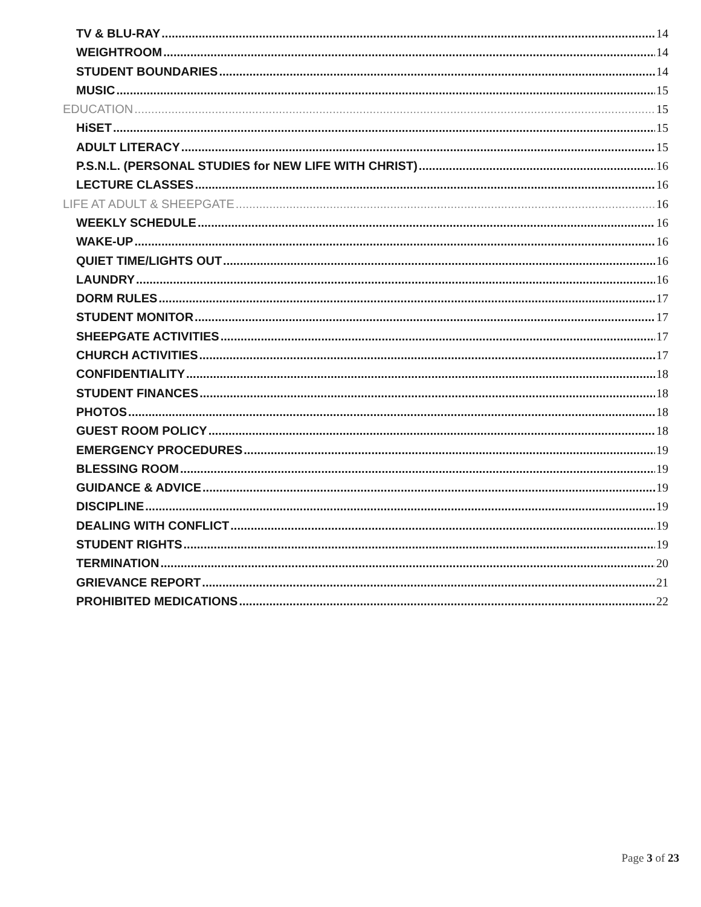TV & BLU-RAY 14
WEIGHTROOM 14
STUDENT BOUNDARIES 14
MUSIC 15
EDUCATION 15
HiSET 15
ADULT LITERACY 15
P.S.N.L. (PERSONAL STUDIES for NEW LIFE WITH CHRIST) 16
LECTURE CLASSES 16
LIFE AT ADULT & SHEEPGATE 16
WEEKLY SCHEDULE 16
WAKE-UP 16
QUIET TIME/LIGHTS OUT 16
LAUNDRY 16
DORM RULES 17
STUDENT MONITOR 17
SHEEPGATE ACTIVITIES 17
CHURCH ACTIVITIES 17
CONFIDENTIALITY 18
STUDENT FINANCES 18
PHOTOS 18
GUEST ROOM POLICY 18
EMERGENCY PROCEDURES 19
BLESSING ROOM 19
GUIDANCE & ADVICE 19
DISCIPLINE 19
DEALING WITH CONFLICT 19
STUDENT RIGHTS 19
TERMINATION 20
GRIEVANCE REPORT 21
PROHIBITED MEDICATIONS 22
Page 3 of 23